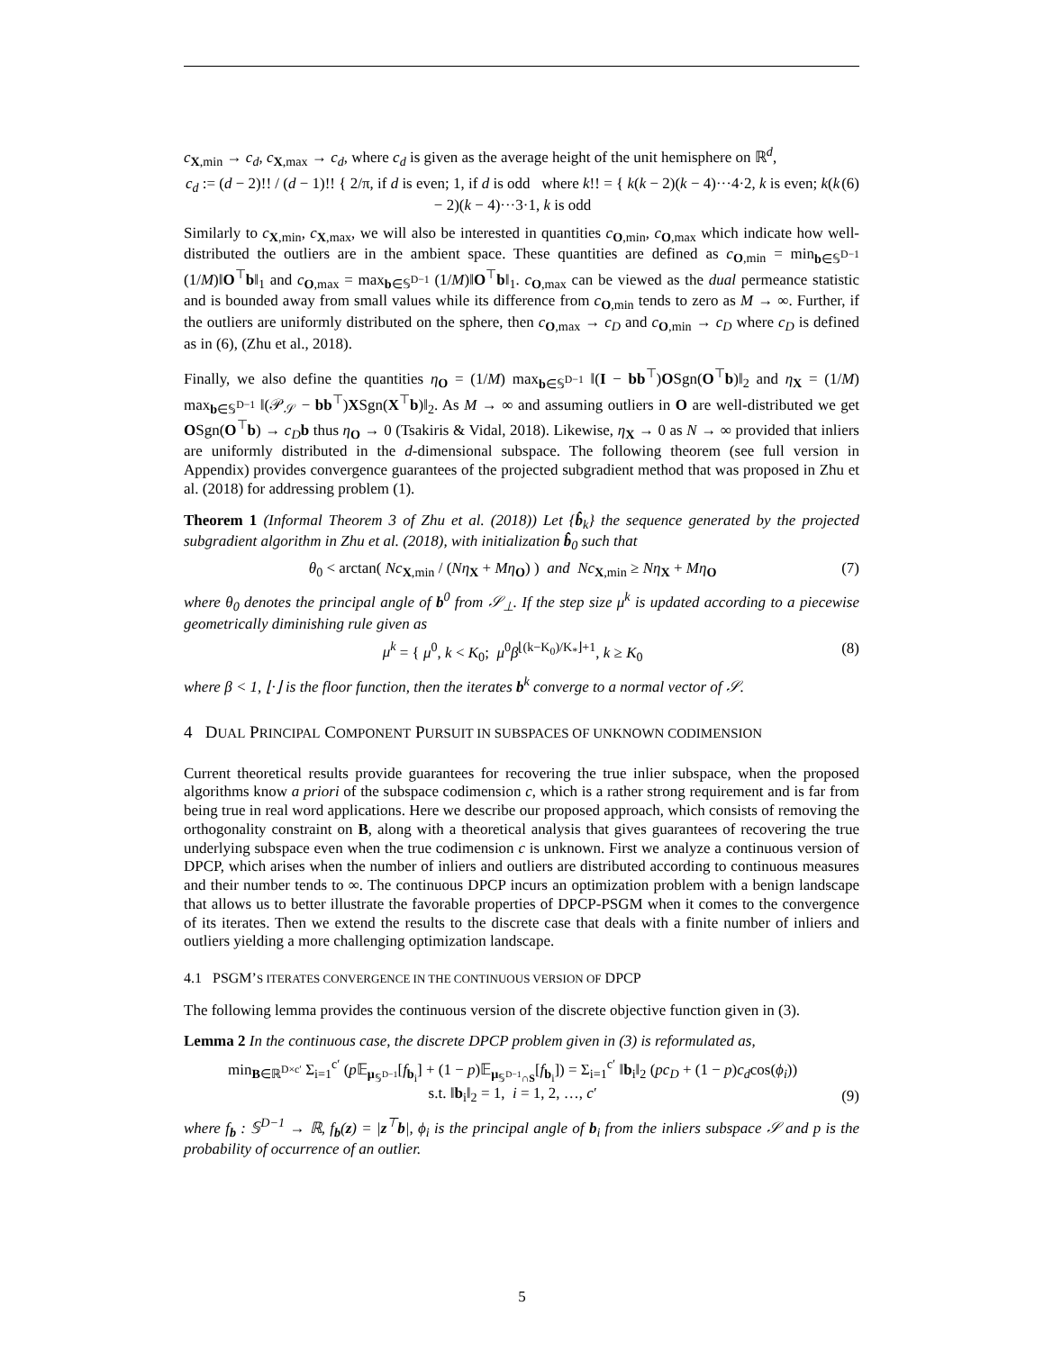c<sub>X,min</sub> → c<sub>d</sub>, c<sub>X,max</sub> → c<sub>d</sub>, where c<sub>d</sub> is given as the average height of the unit hemisphere on ℝ<sup>d</sup>,
c<sub>d</sub> := (d − 2)!! / (d − 1)!! { 2/π, if d is even; 1, if d is odd where k!! = { k(k − 2)(k − 4)···4·2, k is even; k(k − 2)(k − 4)···3·1, k is odd (6)
Similarly to c<sub>X,min</sub>, c<sub>X,max</sub>, we will also be interested in quantities c<sub>O,min</sub>, c<sub>O,max</sub> which indicate how well-distributed the outliers are in the ambient space. These quantities are defined as c<sub>O,min</sub> = min<sub>b∈𝕊<sup>D−1</sup></sub> (1/M)‖O<sup>⊤</sup>b‖<sub>1</sub> and c<sub>O,max</sub> = max<sub>b∈𝕊<sup>D−1</sup></sub> (1/M)‖O<sup>⊤</sup>b‖<sub>1</sub>. c<sub>O,max</sub> can be viewed as the dual permeance statistic and is bounded away from small values while its difference from c<sub>O,min</sub> tends to zero as M → ∞. Further, if the outliers are uniformly distributed on the sphere, then c<sub>O,max</sub> → c<sub>D</sub> and c<sub>O,min</sub> → c<sub>D</sub> where c<sub>D</sub> is defined as in (6), (Zhu et al., 2018).
Finally, we also define the quantities η<sub>O</sub> = (1/M) max<sub>b∈𝕊<sup>D−1</sup></sub> ‖(I − bb<sup>⊤</sup>)OSgn(O<sup>⊤</sup>b)‖<sub>2</sub> and η<sub>X</sub> = (1/M) max<sub>b∈𝕊<sup>D−1</sup></sub> ‖(𝒫<sub>𝒮</sub> − bb<sup>⊤</sup>)XSgn(X<sup>⊤</sup>b)‖<sub>2</sub>. As M → ∞ and assuming outliers in O are well-distributed we get OSgn(O<sup>⊤</sup>b) → c<sub>D</sub> b thus η<sub>O</sub> → 0 (Tsakiris & Vidal, 2018). Likewise, η<sub>X</sub> → 0 as N → ∞ provided that inliers are uniformly distributed in the d-dimensional subspace. The following theorem (see full version in Appendix) provides convergence guarantees of the projected subgradient method that was proposed in Zhu et al. (2018) for addressing problem (1).
Theorem 1 (Informal Theorem 3 of Zhu et al. (2018)) Let {b̂<sub>k</sub>} the sequence generated by the projected subgradient algorithm in Zhu et al. (2018), with initialization b̂<sub>0</sub> such that
θ<sub>0</sub> < arctan( Nc<sub>X,min</sub> / (Nη<sub>X</sub> + Mη<sub>O</sub>) ) and Nc<sub>X,min</sub> ≥ Nη<sub>X</sub> + Mη<sub>O</sub> (7)
where θ<sub>0</sub> denotes the principal angle of b<sup>0</sup> from 𝒮<sub>⊥</sub>. If the step size μ<sup>k</sup> is updated according to a piecewise geometrically diminishing rule given as
μ<sup>k</sup> = { μ<sup>0</sup>, k < K<sub>0</sub>; μ<sup>0</sup>β<sup>⌊(k−K<sub>0</sub>)/K<sub>*</sub>⌋+1</sup>, k ≥ K<sub>0</sub> (8)
where β < 1, ⌊·⌋ is the floor function, then the iterates b<sup>k</sup> converge to a normal vector of 𝒮.
4 DUAL PRINCIPAL COMPONENT PURSUIT IN SUBSPACES OF UNKNOWN CODIMENSION
Current theoretical results provide guarantees for recovering the true inlier subspace, when the proposed algorithms know a priori of the subspace codimension c, which is a rather strong requirement and is far from being true in real word applications. Here we describe our proposed approach, which consists of removing the orthogonality constraint on B, along with a theoretical analysis that gives guarantees of recovering the true underlying subspace even when the true codimension c is unknown. First we analyze a continuous version of DPCP, which arises when the number of inliers and outliers are distributed according to continuous measures and their number tends to ∞. The continuous DPCP incurs an optimization problem with a benign landscape that allows us to better illustrate the favorable properties of DPCP-PSGM when it comes to the convergence of its iterates. Then we extend the results to the discrete case that deals with a finite number of inliers and outliers yielding a more challenging optimization landscape.
4.1 PSGM’S ITERATES CONVERGENCE IN THE CONTINUOUS VERSION OF DPCP
The following lemma provides the continuous version of the discrete objective function given in (3).
Lemma 2 In the continuous case, the discrete DPCP problem given in (3) is reformulated as,
min<sub>B∈ℝ<sup>D×c′</sup></sub> Σ<sub>i=1</sub><sup>c′</sup> (p 𝔼<sub>μ<sub>𝕊<sup>D−1</sup></sub></sub>[f<sub>b<sub>i</sub></sub>] + (1 − p)𝔼<sub>μ<sub>𝕊<sup>D−1</sup>∩S</sub></sub>[f<sub>b<sub>i</sub></sub>]) = Σ<sub>i=1</sub><sup>c′</sup> ‖b<sub>i</sub>‖<sub>2</sub> (pc<sub>D</sub> + (1 − p)c<sub>d</sub>cos(ϕ<sub>i</sub>))
s.t. ‖b<sub>i</sub>‖<sub>2</sub> = 1, i = 1, 2, …, c′ (9)
where f<sub>b</sub> : 𝕊<sup>D−1</sup> → ℝ, f<sub>b</sub>(z) = |z<sup>⊤</sup>b|, ϕ<sub>i</sub> is the principal angle of b<sub>i</sub> from the inliers subspace 𝒮 and p is the probability of occurrence of an outlier.
5